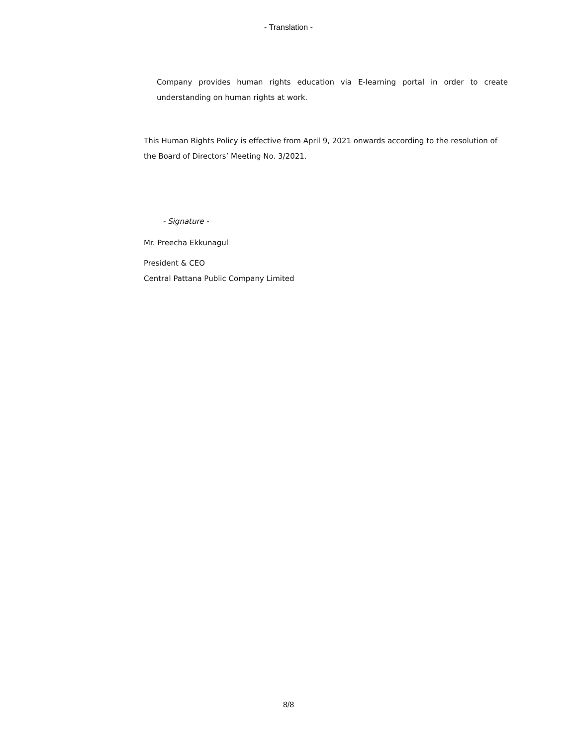- Translation -
Company provides human rights education via E-learning portal in order to create understanding on human rights at work.
This Human Rights Policy is effective from April 9, 2021 onwards according to the resolution of the Board of Directors’ Meeting No. 3/2021.
- Signature -
Mr. Preecha Ekkunagul
President & CEO
Central Pattana Public Company Limited
8/8